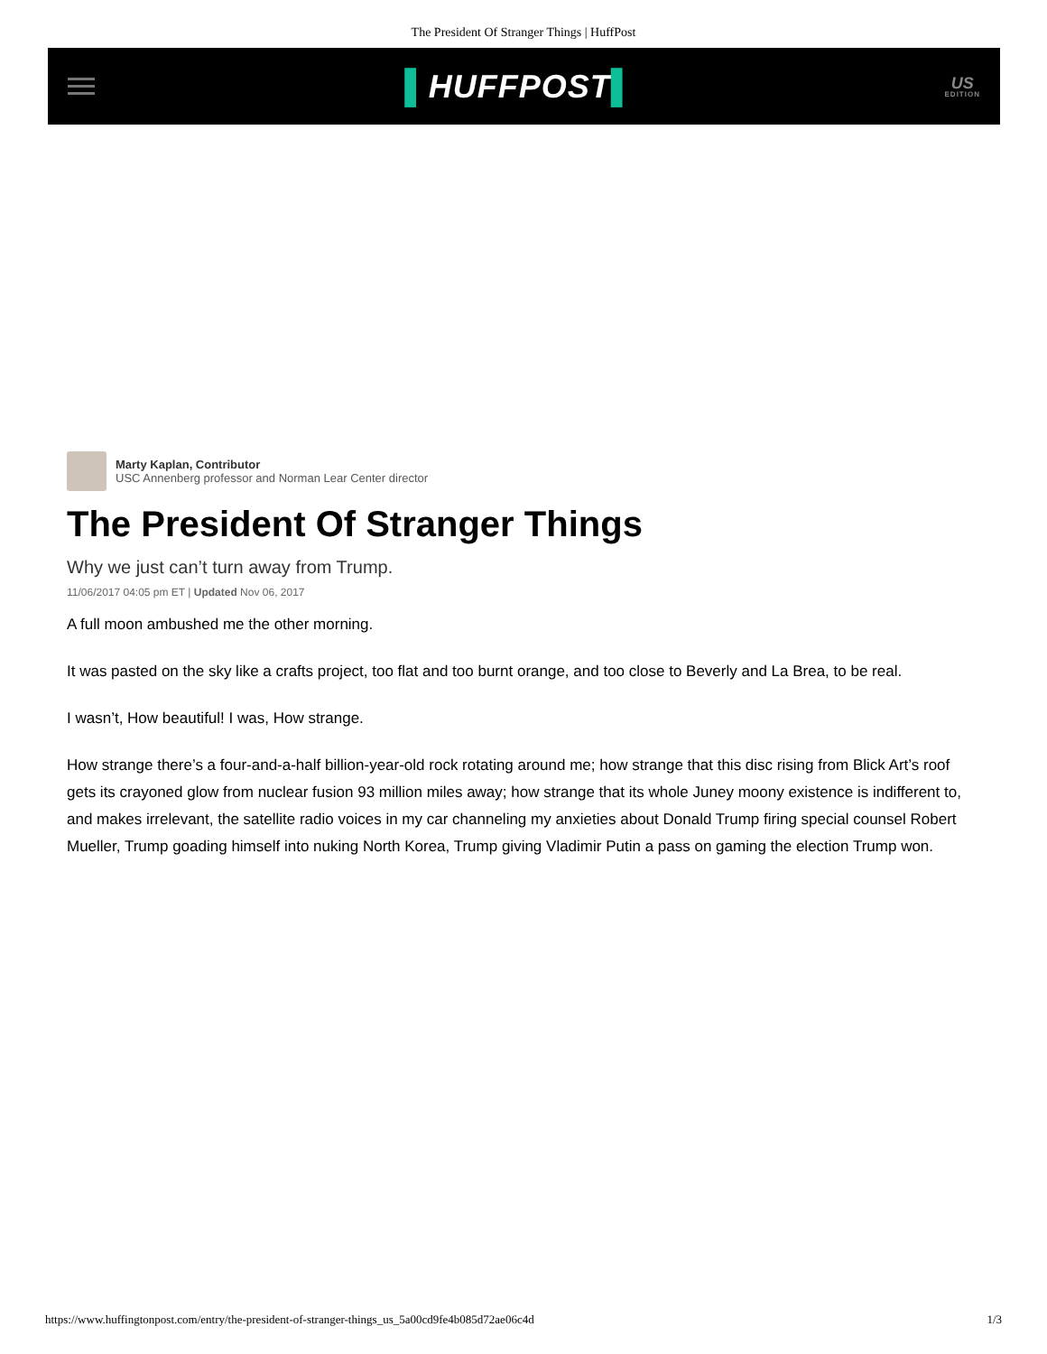The President Of Stranger Things | HuffPost
▌HUFFPOST▌
US
EDITION
Marty Kaplan, Contributor
USC Annenberg professor and Norman Lear Center director
The President Of Stranger Things
Why we just can’t turn away from Trump.
11/06/2017 04:05 pm ET | Updated Nov 06, 2017
A full moon ambushed me the other morning.
It was pasted on the sky like a crafts project, too flat and too burnt orange, and too close to Beverly and La Brea, to be real.
I wasn’t, How beautiful! I was, How strange.
How strange there’s a four-and-a-half billion-year-old rock rotating around me; how strange that this disc rising from Blick Art’s roof gets its crayoned glow from nuclear fusion 93 million miles away; how strange that its whole Juney moony existence is indifferent to, and makes irrelevant, the satellite radio voices in my car channeling my anxieties about Donald Trump firing special counsel Robert Mueller, Trump goading himself into nuking North Korea, Trump giving Vladimir Putin a pass on gaming the election Trump won.
https://www.huffingtonpost.com/entry/the-president-of-stranger-things_us_5a00cd9fe4b085d72ae06c4d 1/3